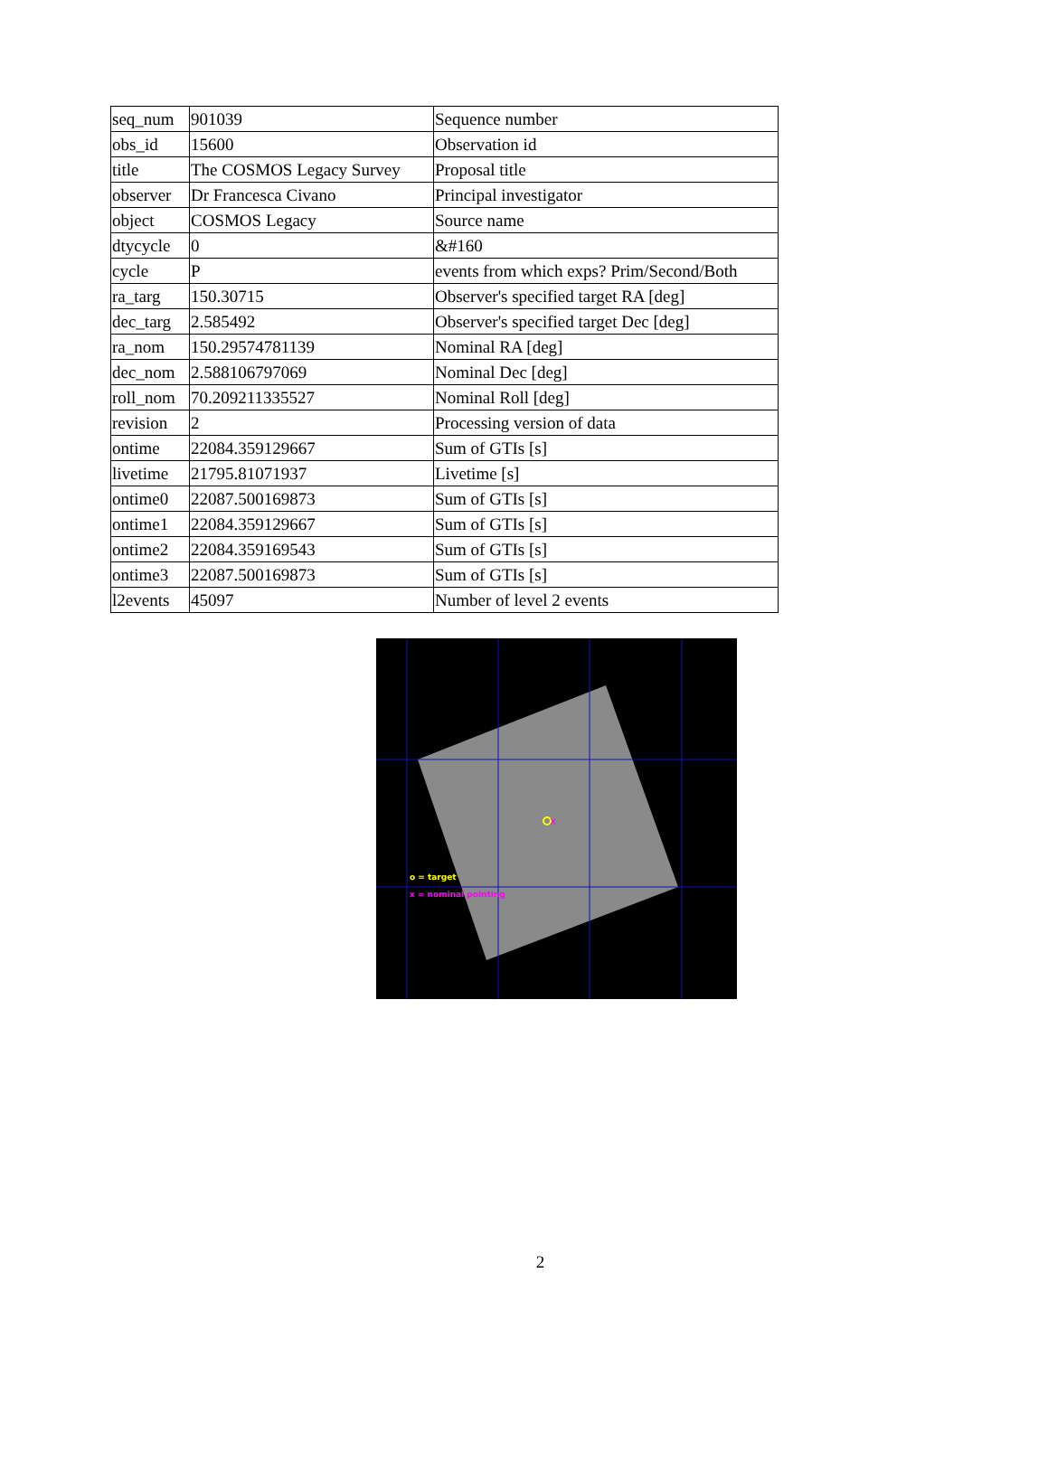| seq_num | 901039 | Sequence number |
| obs_id | 15600 | Observation id |
| title | The COSMOS Legacy Survey | Proposal title |
| observer | Dr Francesca Civano | Principal investigator |
| object | COSMOS Legacy | Source name |
| dtycycle | 0 | &#160 |
| cycle | P | events from which exps? Prim/Second/Both |
| ra_targ | 150.30715 | Observer's specified target RA [deg] |
| dec_targ | 2.585492 | Observer's specified target Dec [deg] |
| ra_nom | 150.29574781139 | Nominal RA [deg] |
| dec_nom | 2.588106797069 | Nominal Dec [deg] |
| roll_nom | 70.209211335527 | Nominal Roll [deg] |
| revision | 2 | Processing version of data |
| ontime | 22084.359129667 | Sum of GTIs [s] |
| livetime | 21795.81071937 | Livetime [s] |
| ontime0 | 22087.500169873 | Sum of GTIs [s] |
| ontime1 | 22084.359129667 | Sum of GTIs [s] |
| ontime2 | 22084.359169543 | Sum of GTIs [s] |
| ontime3 | 22087.500169873 | Sum of GTIs [s] |
| l2events | 45097 | Number of level 2 events |
x
o = target
x = nominal pointing
2